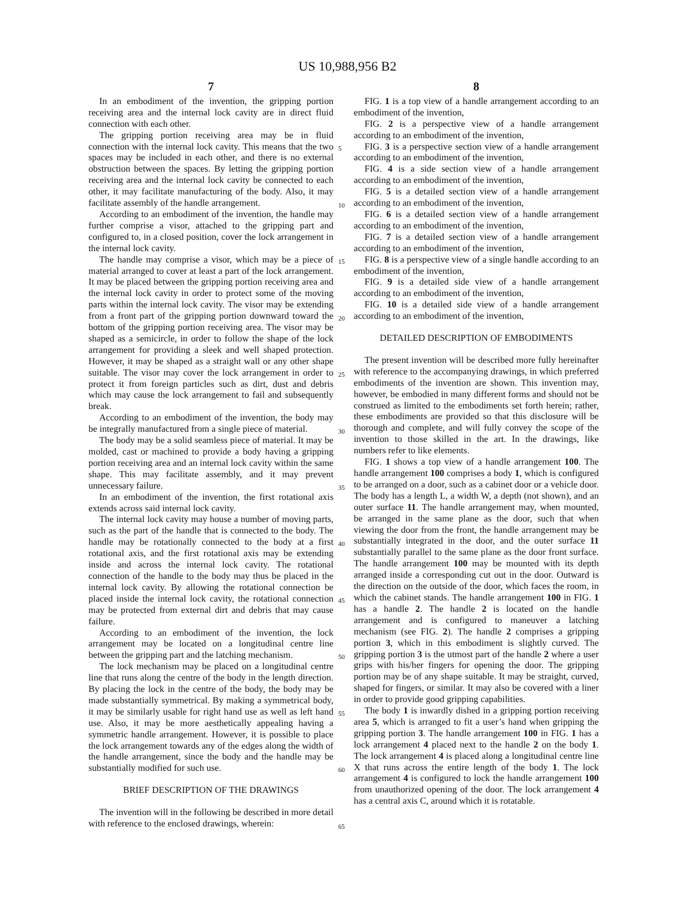US 10,988,956 B2
7
In an embodiment of the invention, the gripping portion receiving area and the internal lock cavity are in direct fluid connection with each other.
The gripping portion receiving area may be in fluid connection with the internal lock cavity. This means that the two spaces may be included in each other, and there is no external obstruction between the spaces. By letting the gripping portion receiving area and the internal lock cavity be connected to each other, it may facilitate manufacturing of the body. Also, it may facilitate assembly of the handle arrangement.
According to an embodiment of the invention, the handle may further comprise a visor, attached to the gripping part and configured to, in a closed position, cover the lock arrangement in the internal lock cavity.
The handle may comprise a visor, which may be a piece of material arranged to cover at least a part of the lock arrangement. It may be placed between the gripping portion receiving area and the internal lock cavity in order to protect some of the moving parts within the internal lock cavity. The visor may be extending from a front part of the gripping portion downward toward the bottom of the gripping portion receiving area. The visor may be shaped as a semicircle, in order to follow the shape of the lock arrangement for providing a sleek and well shaped protection. However, it may be shaped as a straight wall or any other shape suitable. The visor may cover the lock arrangement in order to protect it from foreign particles such as dirt, dust and debris which may cause the lock arrangement to fail and subsequently break.
According to an embodiment of the invention, the body may be integrally manufactured from a single piece of material.
The body may be a solid seamless piece of material. It may be molded, cast or machined to provide a body having a gripping portion receiving area and an internal lock cavity within the same shape. This may facilitate assembly, and it may prevent unnecessary failure.
In an embodiment of the invention, the first rotational axis extends across said internal lock cavity.
The internal lock cavity may house a number of moving parts, such as the part of the handle that is connected to the body. The handle may be rotationally connected to the body at a first rotational axis, and the first rotational axis may be extending inside and across the internal lock cavity. The rotational connection of the handle to the body may thus be placed in the internal lock cavity. By allowing the rotational connection be placed inside the internal lock cavity, the rotational connection may be protected from external dirt and debris that may cause failure.
According to an embodiment of the invention, the lock arrangement may be located on a longitudinal centre line between the gripping part and the latching mechanism.
The lock mechanism may be placed on a longitudinal centre line that runs along the centre of the body in the length direction. By placing the lock in the centre of the body, the body may be made substantially symmetrical. By making a symmetrical body, it may be similarly usable for right hand use as well as left hand use. Also, it may be more aesthetically appealing having a symmetric handle arrangement. However, it is possible to place the lock arrangement towards any of the edges along the width of the handle arrangement, since the body and the handle may be substantially modified for such use.
BRIEF DESCRIPTION OF THE DRAWINGS
The invention will in the following be described in more detail with reference to the enclosed drawings, wherein:
8
FIG. 1 is a top view of a handle arrangement according to an embodiment of the invention,
FIG. 2 is a perspective view of a handle arrangement according to an embodiment of the invention,
FIG. 3 is a perspective section view of a handle arrangement according to an embodiment of the invention,
FIG. 4 is a side section view of a handle arrangement according to an embodiment of the invention,
FIG. 5 is a detailed section view of a handle arrangement according to an embodiment of the invention,
FIG. 6 is a detailed section view of a handle arrangement according to an embodiment of the invention,
FIG. 7 is a detailed section view of a handle arrangement according to an embodiment of the invention,
FIG. 8 is a perspective view of a single handle according to an embodiment of the invention,
FIG. 9 is a detailed side view of a handle arrangement according to an embodiment of the invention,
FIG. 10 is a detailed side view of a handle arrangement according to an embodiment of the invention,
DETAILED DESCRIPTION OF EMBODIMENTS
The present invention will be described more fully hereinafter with reference to the accompanying drawings, in which preferred embodiments of the invention are shown. This invention may, however, be embodied in many different forms and should not be construed as limited to the embodiments set forth herein; rather, these embodiments are provided so that this disclosure will be thorough and complete, and will fully convey the scope of the invention to those skilled in the art. In the drawings, like numbers refer to like elements.
FIG. 1 shows a top view of a handle arrangement 100. The handle arrangement 100 comprises a body 1, which is configured to be arranged on a door, such as a cabinet door or a vehicle door. The body has a length L, a width W, a depth (not shown), and an outer surface 11. The handle arrangement may, when mounted, be arranged in the same plane as the door, such that when viewing the door from the front, the handle arrangement may be substantially integrated in the door, and the outer surface 11 substantially parallel to the same plane as the door front surface. The handle arrangement 100 may be mounted with its depth arranged inside a corresponding cut out in the door. Outward is the direction on the outside of the door, which faces the room, in which the cabinet stands. The handle arrangement 100 in FIG. 1 has a handle 2. The handle 2 is located on the handle arrangement and is configured to maneuver a latching mechanism (see FIG. 2). The handle 2 comprises a gripping portion 3, which in this embodiment is slightly curved. The gripping portion 3 is the utmost part of the handle 2 where a user grips with his/her fingers for opening the door. The gripping portion may be of any shape suitable. It may be straight, curved, shaped for fingers, or similar. It may also be covered with a liner in order to provide good gripping capabilities.
The body 1 is inwardly dished in a gripping portion receiving area 5, which is arranged to fit a user’s hand when gripping the gripping portion 3. The handle arrangement 100 in FIG. 1 has a lock arrangement 4 placed next to the handle 2 on the body 1. The lock arrangement 4 is placed along a longitudinal centre line X that runs across the entire length of the body 1. The lock arrangement 4 is configured to lock the handle arrangement 100 from unauthorized opening of the door. The lock arrangement 4 has a central axis C, around which it is rotatable.
5
10
15
20
25
30
35
40
45
50
55
60
65